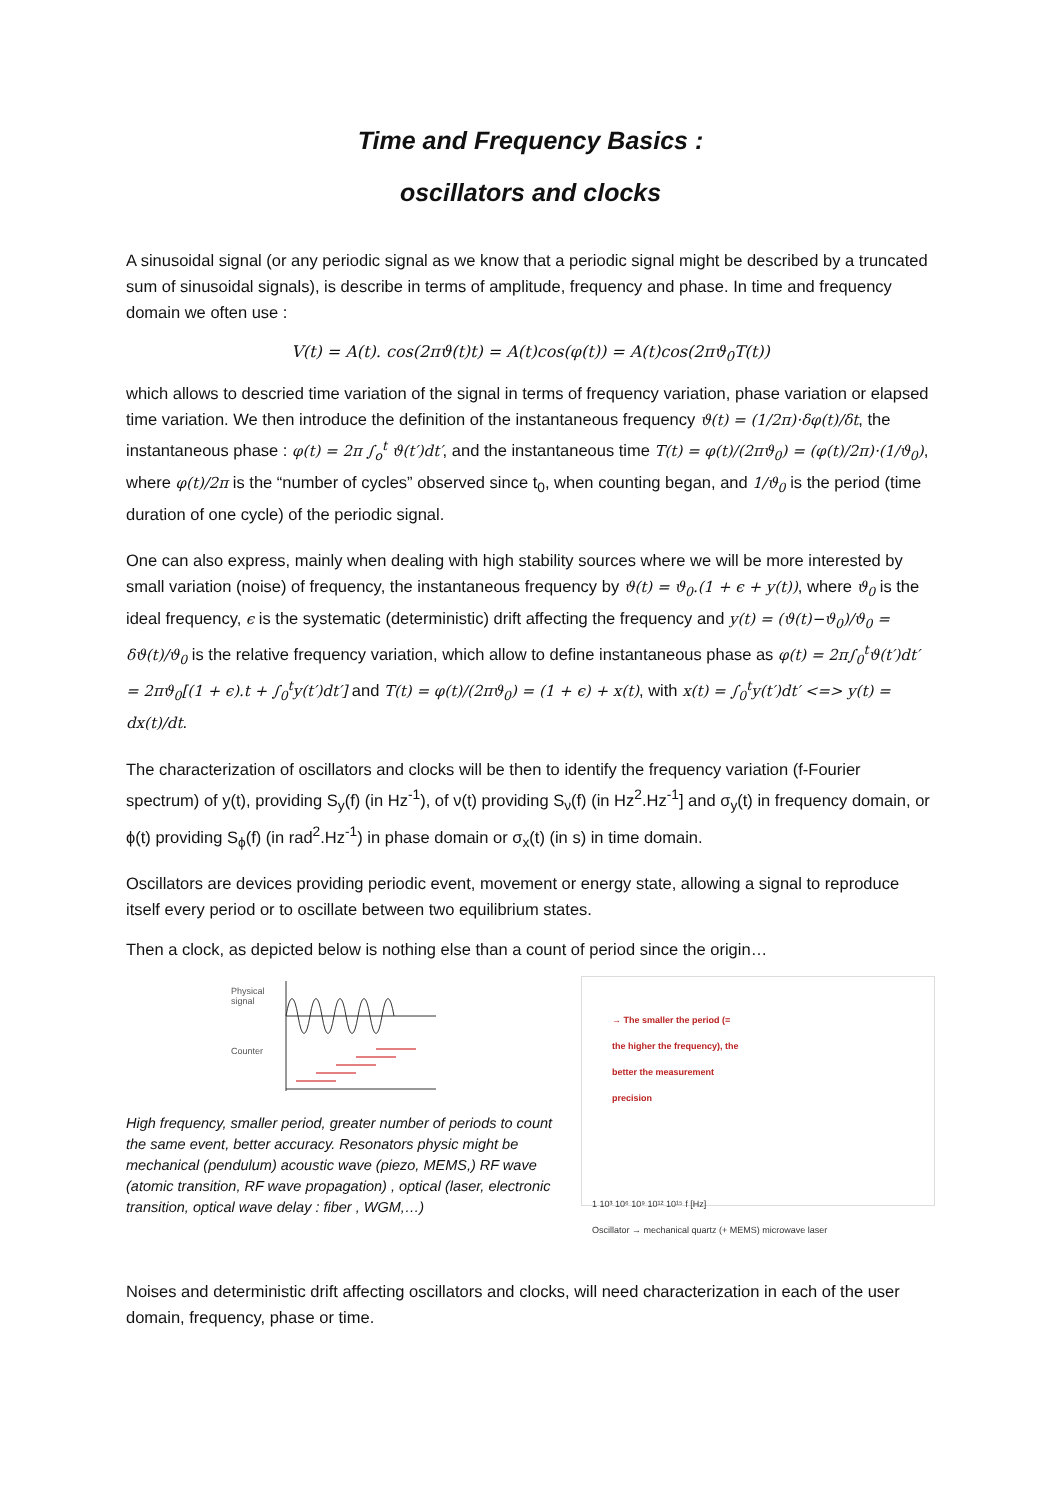Time and Frequency Basics :
oscillators and clocks
A sinusoidal signal (or any periodic signal as we know that a periodic signal might be described by a truncated sum of sinusoidal signals), is describe in terms of amplitude, frequency and phase. In time and frequency domain we often use :
V(t) = A(t). cos(2πϑ(t)t) = A(t)cos(φ(t)) = A(t)cos(2πϑ<sub>0</sub>T(t))
which allows to descried time variation of the signal in terms of frequency variation, phase variation or elapsed time variation. We then introduce the definition of the instantaneous frequency ϑ(t) = (1/2π)·δφ(t)/δt, the instantaneous phase : φ(t) = 2π ∫<sub>o</sub><sup>t</sup> ϑ(t′)dt′, and the instantaneous time T(t) = φ(t)/(2πϑ<sub>0</sub>) = (φ(t)/2π)·(1/ϑ<sub>0</sub>), where φ(t)/2π is the “number of cycles” observed since t<sub>0</sub>, when counting began, and 1/ϑ<sub>0</sub> is the period (time duration of one cycle) of the periodic signal.
One can also express, mainly when dealing with high stability sources where we will be more interested by small variation (noise) of frequency, the instantaneous frequency by ϑ(t) = ϑ<sub>0</sub>.(1 + ϵ + y(t)), where ϑ<sub>0</sub> is the ideal frequency, ϵ is the systematic (deterministic) drift affecting the frequency and y(t) = (ϑ(t)−ϑ<sub>0</sub>)/ϑ<sub>0</sub> = δϑ(t)/ϑ<sub>0</sub> is the relative frequency variation, which allow to define instantaneous phase as φ(t) = 2π∫<sub>0</sub><sup>t</sup>ϑ(t′)dt′ = 2πϑ<sub>0</sub>[(1 + ϵ).t + ∫<sub>0</sub><sup>t</sup>y(t′)dt′] and T(t) = φ(t)/(2πϑ<sub>0</sub>) = (1 + ϵ) + x(t), with x(t) = ∫<sub>0</sub><sup>t</sup>y(t′)dt′ <=> y(t) = dx(t)/dt.
The characterization of oscillators and clocks will be then to identify the frequency variation (f-Fourier spectrum) of y(t), providing S<sub>y</sub>(f) (in Hz<sup>-1</sup>), of ν(t) providing S<sub>ν</sub>(f) (in Hz<sup>2</sup>.Hz<sup>-1</sup>] and σ<sub>y</sub>(t) in frequency domain, or ϕ(t) providing S<sub>ϕ</sub>(f) (in rad<sup>2</sup>.Hz<sup>-1</sup>) in phase domain or σ<sub>x</sub>(t) (in s) in time domain.
Oscillators are devices providing periodic event, movement or energy state, allowing a signal to reproduce itself every period or to oscillate between two equilibrium states.
Then a clock, as depicted below is nothing else than a count of period since the origin…
Physical
signal
Counter
High frequency, smaller period, greater number of periods to count the same event, better accuracy. Resonators physic might be mechanical (pendulum) acoustic wave (piezo, MEMS,) RF wave (atomic transition, RF wave propagation) , optical (laser, electronic transition, optical wave delay : fiber , WGM,…)
→ The smaller the period (= the higher the frequency), the better the measurement precision
1 10³ 10⁶ 10⁹ 10¹² 10¹⁵ f [Hz]
Oscillator → mechanical quartz (+ MEMS) microwave laser
Noises and deterministic drift affecting oscillators and clocks, will need characterization in each of the user domain, frequency, phase or time.